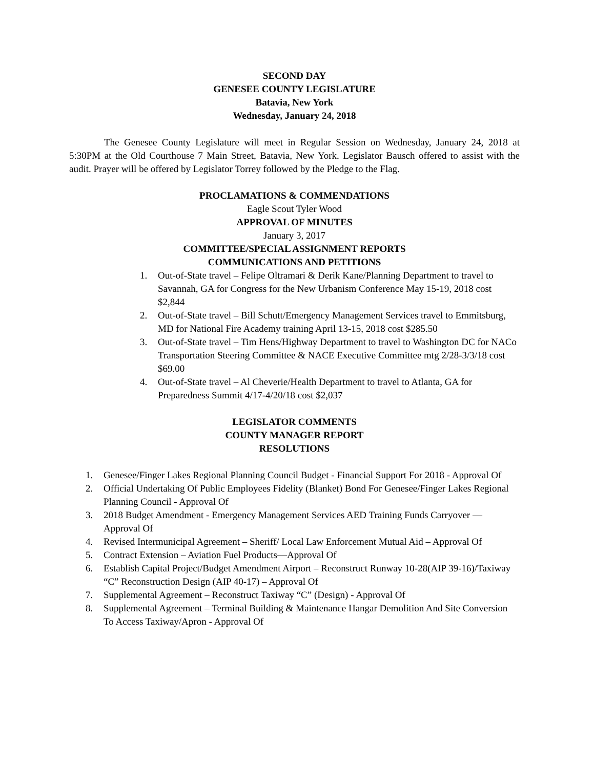SECOND DAY
GENESEE COUNTY LEGISLATURE
Batavia, New York
Wednesday, January 24, 2018
The Genesee County Legislature will meet in Regular Session on Wednesday, January 24, 2018 at 5:30PM at the Old Courthouse 7 Main Street, Batavia, New York. Legislator Bausch offered to assist with the audit. Prayer will be offered by Legislator Torrey followed by the Pledge to the Flag.
PROCLAMATIONS & COMMENDATIONS
Eagle Scout Tyler Wood
APPROVAL OF MINUTES
January 3, 2017
COMMITTEE/SPECIAL ASSIGNMENT REPORTS
COMMUNICATIONS AND PETITIONS
1. Out-of-State travel – Felipe Oltramari & Derik Kane/Planning Department to travel to Savannah, GA for Congress for the New Urbanism Conference May 15-19, 2018 cost $2,844
2. Out-of-State travel – Bill Schutt/Emergency Management Services travel to Emmitsburg, MD for National Fire Academy training April 13-15, 2018 cost $285.50
3. Out-of-State travel – Tim Hens/Highway Department to travel to Washington DC for NACo Transportation Steering Committee & NACE Executive Committee mtg 2/28-3/3/18 cost $69.00
4. Out-of-State travel – Al Cheverie/Health Department to travel to Atlanta, GA for Preparedness Summit 4/17-4/20/18 cost $2,037
LEGISLATOR COMMENTS
COUNTY MANAGER REPORT
RESOLUTIONS
1. Genesee/Finger Lakes Regional Planning Council Budget - Financial Support For 2018 - Approval Of
2. Official Undertaking Of Public Employees Fidelity (Blanket) Bond For Genesee/Finger Lakes Regional Planning Council - Approval Of
3. 2018 Budget Amendment - Emergency Management Services AED Training Funds Carryover — Approval Of
4. Revised Intermunicipal Agreement – Sheriff/ Local Law Enforcement Mutual Aid – Approval Of
5. Contract Extension – Aviation Fuel Products—Approval Of
6. Establish Capital Project/Budget Amendment Airport – Reconstruct Runway 10-28(AIP 39-16)/Taxiway “C” Reconstruction Design (AIP 40-17) – Approval Of
7. Supplemental Agreement – Reconstruct Taxiway “C” (Design) - Approval Of
8. Supplemental Agreement – Terminal Building & Maintenance Hangar Demolition And Site Conversion To Access Taxiway/Apron - Approval Of